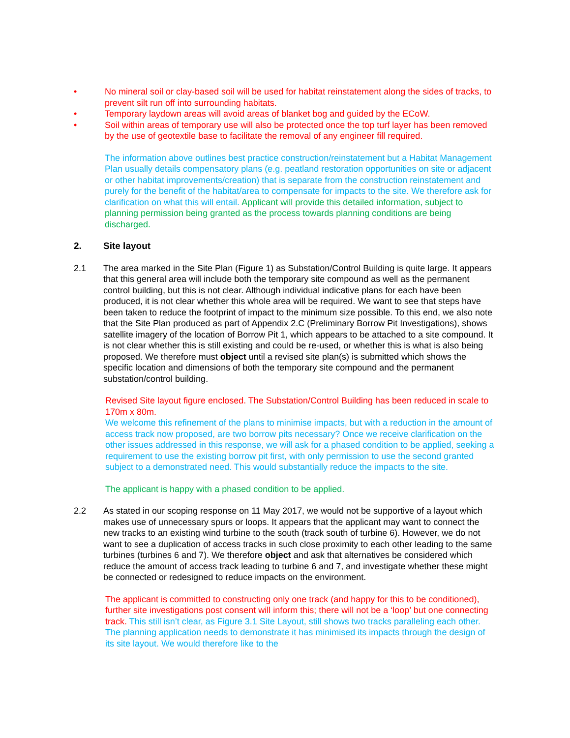• No mineral soil or clay-based soil will be used for habitat reinstatement along the sides of tracks, to prevent silt run off into surrounding habitats.
• Temporary laydown areas will avoid areas of blanket bog and guided by the ECoW.
• Soil within areas of temporary use will also be protected once the top turf layer has been removed by the use of geotextile base to facilitate the removal of any engineer fill required.
The information above outlines best practice construction/reinstatement but a Habitat Management Plan usually details compensatory plans (e.g. peatland restoration opportunities on site or adjacent or other habitat improvements/creation) that is separate from the construction reinstatement and purely for the benefit of the habitat/area to compensate for impacts to the site. We therefore ask for clarification on what this will entail. Applicant will provide this detailed information, subject to planning permission being granted as the process towards planning conditions are being discharged.
2. Site layout
2.1 The area marked in the Site Plan (Figure 1) as Substation/Control Building is quite large. It appears that this general area will include both the temporary site compound as well as the permanent control building, but this is not clear. Although individual indicative plans for each have been produced, it is not clear whether this whole area will be required. We want to see that steps have been taken to reduce the footprint of impact to the minimum size possible. To this end, we also note that the Site Plan produced as part of Appendix 2.C (Preliminary Borrow Pit Investigations), shows satellite imagery of the location of Borrow Pit 1, which appears to be attached to a site compound. It is not clear whether this is still existing and could be re-used, or whether this is what is also being proposed. We therefore must object until a revised site plan(s) is submitted which shows the specific location and dimensions of both the temporary site compound and the permanent substation/control building.
Revised Site layout figure enclosed. The Substation/Control Building has been reduced in scale to 170m x 80m.
We welcome this refinement of the plans to minimise impacts, but with a reduction in the amount of access track now proposed, are two borrow pits necessary? Once we receive clarification on the other issues addressed in this response, we will ask for a phased condition to be applied, seeking a requirement to use the existing borrow pit first, with only permission to use the second granted subject to a demonstrated need. This would substantially reduce the impacts to the site.
The applicant is happy with a phased condition to be applied.
2.2 As stated in our scoping response on 11 May 2017, we would not be supportive of a layout which makes use of unnecessary spurs or loops. It appears that the applicant may want to connect the new tracks to an existing wind turbine to the south (track south of turbine 6). However, we do not want to see a duplication of access tracks in such close proximity to each other leading to the same turbines (turbines 6 and 7). We therefore object and ask that alternatives be considered which reduce the amount of access track leading to turbine 6 and 7, and investigate whether these might be connected or redesigned to reduce impacts on the environment.
The applicant is committed to constructing only one track (and happy for this to be conditioned), further site investigations post consent will inform this; there will not be a ‘loop’ but one connecting track. This still isn’t clear, as Figure 3.1 Site Layout, still shows two tracks paralleling each other. The planning application needs to demonstrate it has minimised its impacts through the design of its site layout. We would therefore like to the